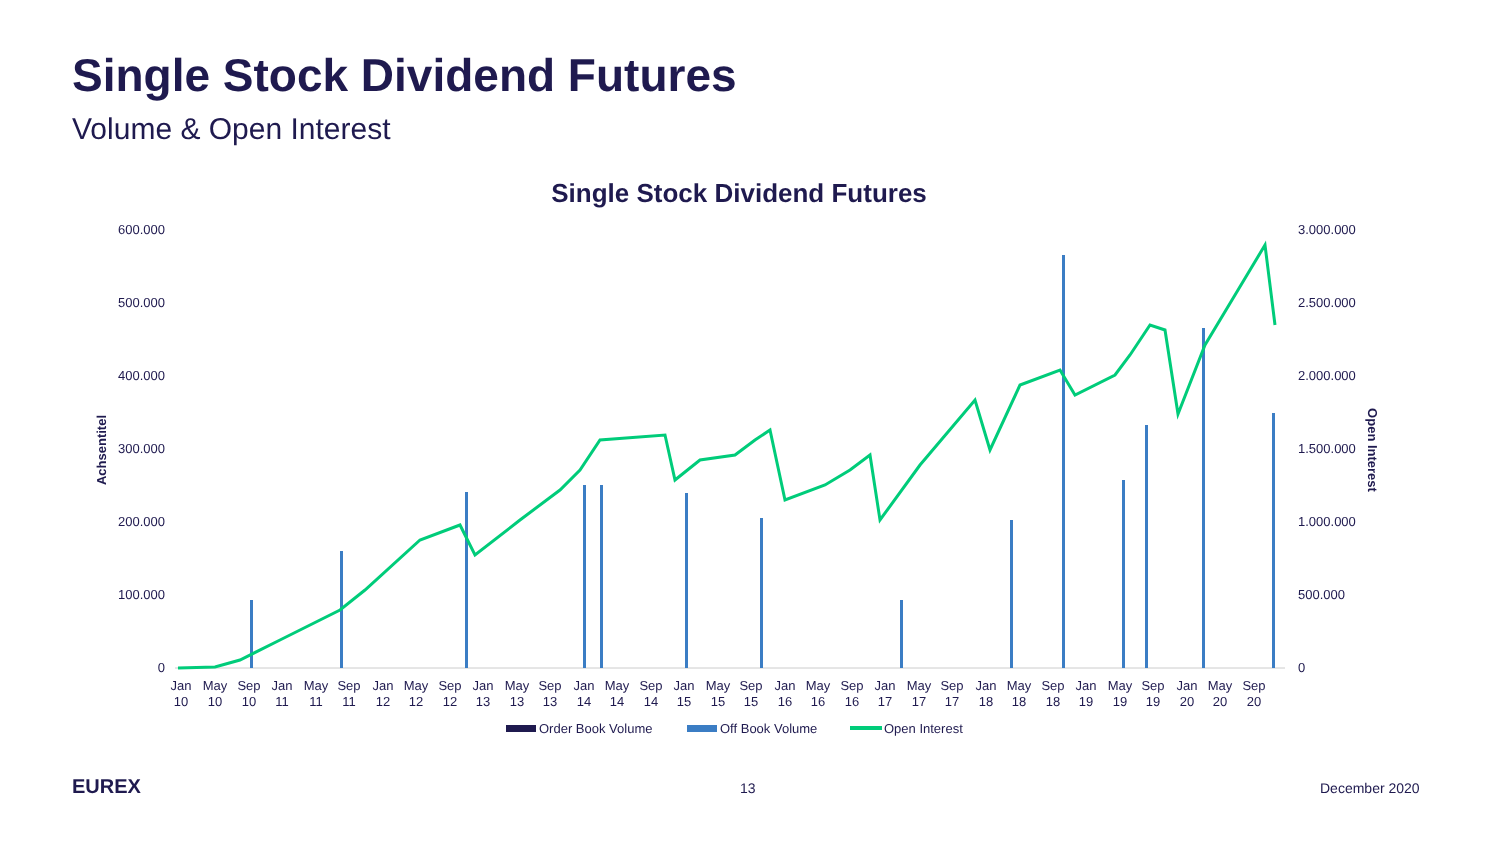Single Stock Dividend Futures
Volume & Open Interest
Single Stock Dividend Futures
600.000
500.000
400.000
300.000
200.000
100.000
0
3.000.000
2.500.000
2.000.000
1.500.000
1.000.000
500.000
0
Achsentitel
Open Interest
Jan
10
May
10
Sep
10
Jan
11
May
11
Sep
11
Jan
12
May
12
Sep
12
Jan
13
May
13
Sep
13
Jan
14
May
14
Sep
14
Jan
15
May
15
Sep
15
Jan
16
May
16
Sep
16
Jan
17
May
17
Sep
17
Jan
18
May
18
Sep
18
Jan
19
May
19
Sep
19
Jan
20
May
20
Sep
20
Order Book Volume
Off Book Volume
Open Interest
EUREX 13 December 2020